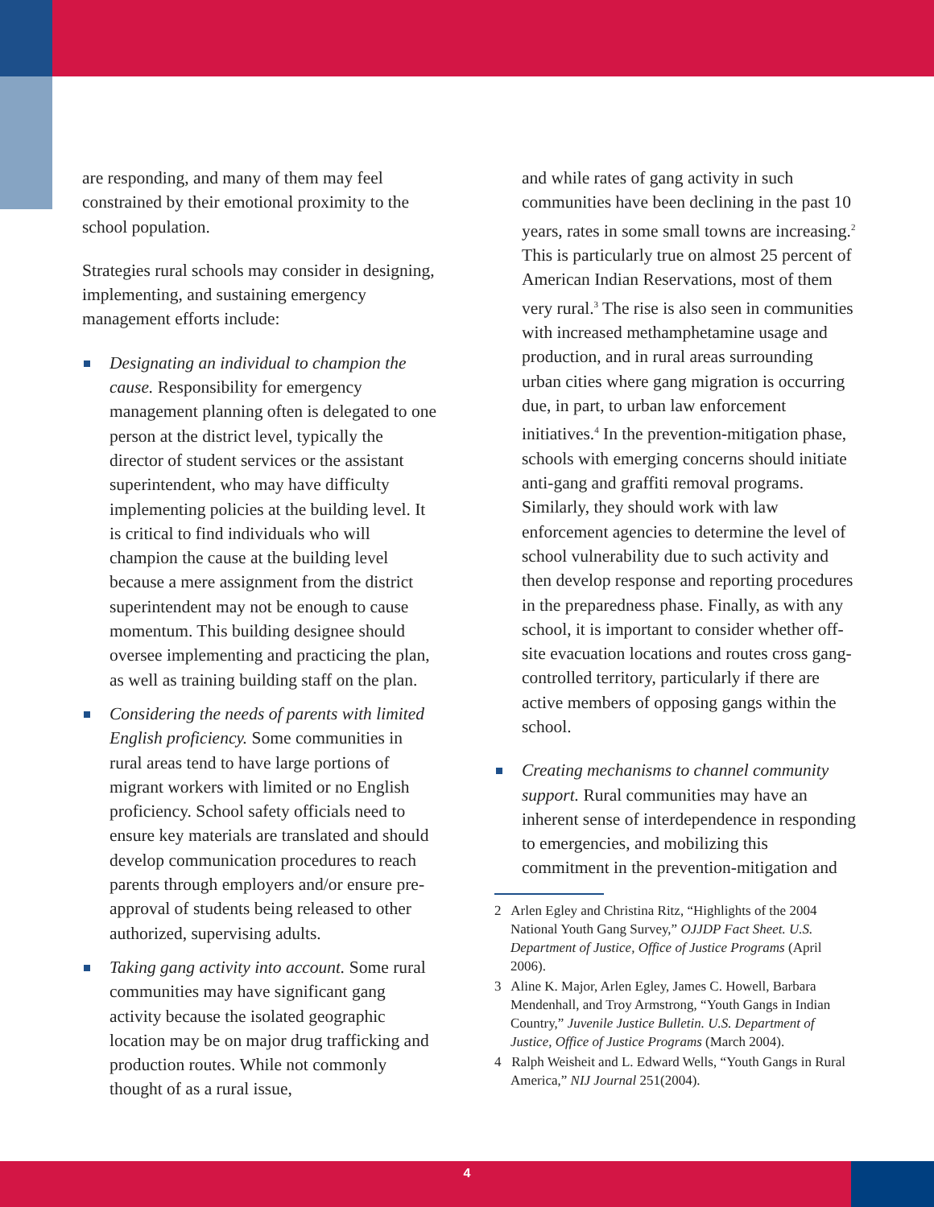are responding, and many of them may feel constrained by their emotional proximity to the school population.
Strategies rural schools may consider in designing, implementing, and sustaining emergency management efforts include:
Designating an individual to champion the cause. Responsibility for emergency management planning often is delegated to one person at the district level, typically the director of student services or the assistant superintendent, who may have difficulty implementing policies at the building level. It is critical to find individuals who will champion the cause at the building level because a mere assignment from the district superintendent may not be enough to cause momentum. This building designee should oversee implementing and practicing the plan, as well as training building staff on the plan.
Considering the needs of parents with limited English proficiency. Some communities in rural areas tend to have large portions of migrant workers with limited or no English proficiency. School safety officials need to ensure key materials are translated and should develop communication procedures to reach parents through employers and/or ensure pre-approval of students being released to other authorized, supervising adults.
Taking gang activity into account. Some rural communities may have significant gang activity because the isolated geographic location may be on major drug trafficking and production routes. While not commonly thought of as a rural issue,
and while rates of gang activity in such communities have been declining in the past 10 years, rates in some small towns are increasing.<sup>2</sup> This is particularly true on almost 25 percent of American Indian Reservations, most of them very rural.<sup>3</sup> The rise is also seen in communities with increased methamphetamine usage and production, and in rural areas surrounding urban cities where gang migration is occurring due, in part, to urban law enforcement initiatives.<sup>4</sup> In the prevention-mitigation phase, schools with emerging concerns should initiate anti-gang and graffiti removal programs. Similarly, they should work with law enforcement agencies to determine the level of school vulnerability due to such activity and then develop response and reporting procedures in the preparedness phase. Finally, as with any school, it is important to consider whether off-site evacuation locations and routes cross gang-controlled territory, particularly if there are active members of opposing gangs within the school.
Creating mechanisms to channel community support. Rural communities may have an inherent sense of interdependence in responding to emergencies, and mobilizing this commitment in the prevention-mitigation and
2 Arlen Egley and Christina Ritz, “Highlights of the 2004 National Youth Gang Survey,” OJJDP Fact Sheet. U.S. Department of Justice, Office of Justice Programs (April 2006).
3 Aline K. Major, Arlen Egley, James C. Howell, Barbara Mendenhall, and Troy Armstrong, “Youth Gangs in Indian Country,” Juvenile Justice Bulletin. U.S. Department of Justice, Office of Justice Programs (March 2004).
4 Ralph Weisheit and L. Edward Wells, “Youth Gangs in Rural America,” NIJ Journal 251(2004).
4